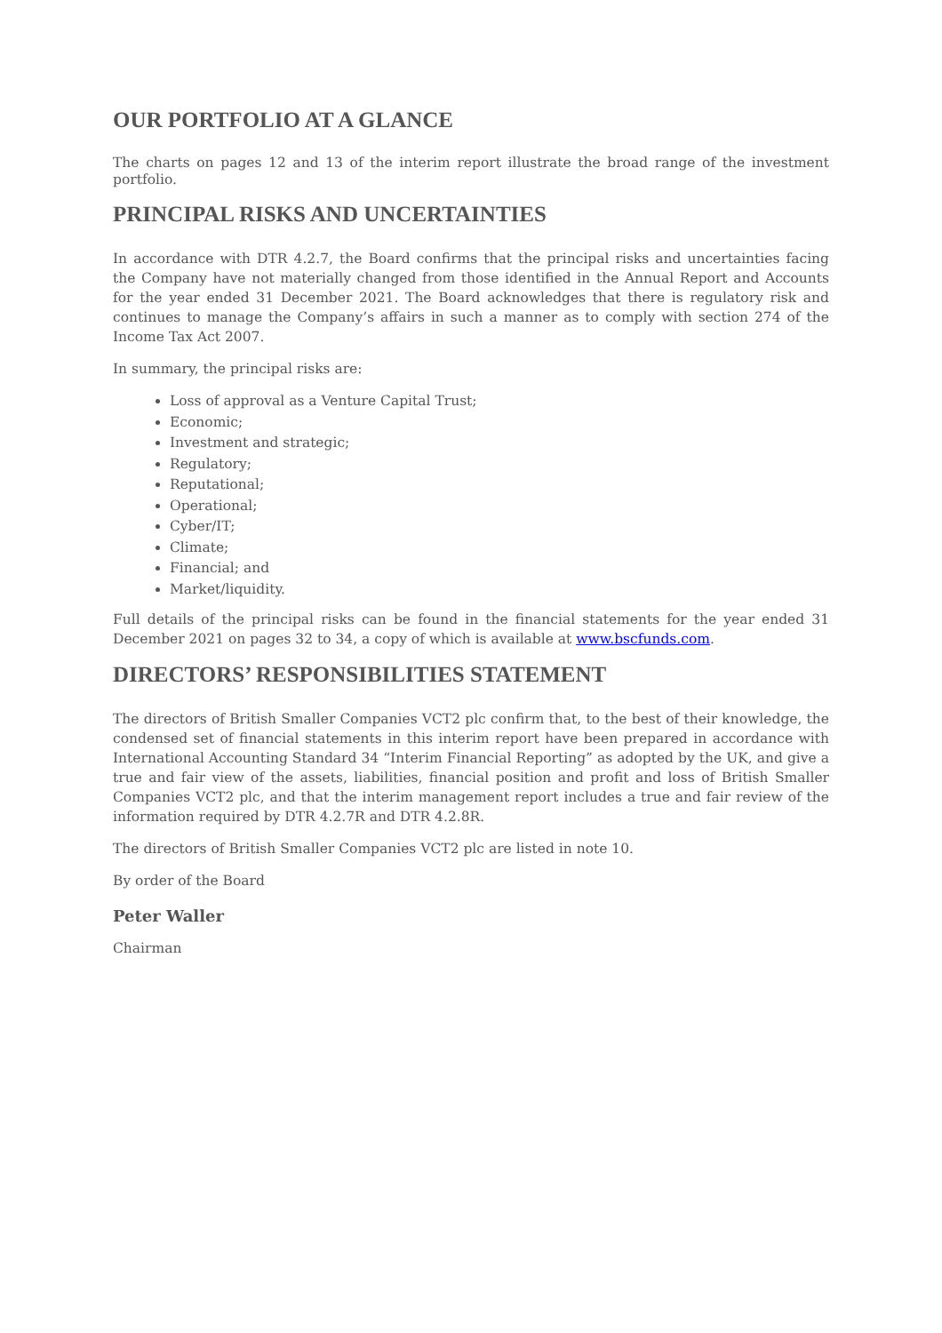OUR PORTFOLIO AT A GLANCE
The charts on pages 12 and 13 of the interim report illustrate the broad range of the investment portfolio.
PRINCIPAL RISKS AND UNCERTAINTIES
In accordance with DTR 4.2.7, the Board confirms that the principal risks and uncertainties facing the Company have not materially changed from those identified in the Annual Report and Accounts for the year ended 31 December 2021. The Board acknowledges that there is regulatory risk and continues to manage the Company’s affairs in such a manner as to comply with section 274 of the Income Tax Act 2007.
In summary, the principal risks are:
Loss of approval as a Venture Capital Trust;
Economic;
Investment and strategic;
Regulatory;
Reputational;
Operational;
Cyber/IT;
Climate;
Financial; and
Market/liquidity.
Full details of the principal risks can be found in the financial statements for the year ended 31 December 2021 on pages 32 to 34, a copy of which is available at www.bscfunds.com.
DIRECTORS’ RESPONSIBILITIES STATEMENT
The directors of British Smaller Companies VCT2 plc confirm that, to the best of their knowledge, the condensed set of financial statements in this interim report have been prepared in accordance with International Accounting Standard 34 “Interim Financial Reporting” as adopted by the UK, and give a true and fair view of the assets, liabilities, financial position and profit and loss of British Smaller Companies VCT2 plc, and that the interim management report includes a true and fair review of the information required by DTR 4.2.7R and DTR 4.2.8R.
The directors of British Smaller Companies VCT2 plc are listed in note 10.
By order of the Board
Peter Waller
Chairman